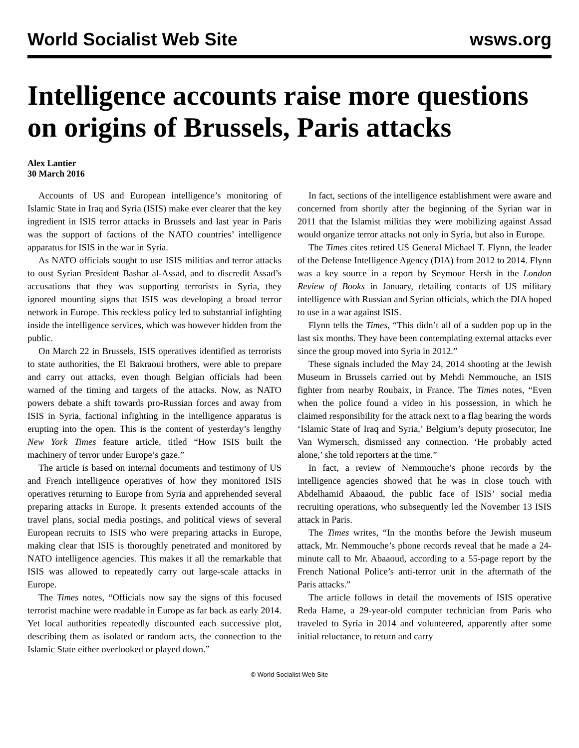World Socialist Web Site wsws.org
Intelligence accounts raise more questions on origins of Brussels, Paris attacks
Alex Lantier
30 March 2016
Accounts of US and European intelligence’s monitoring of Islamic State in Iraq and Syria (ISIS) make ever clearer that the key ingredient in ISIS terror attacks in Brussels and last year in Paris was the support of factions of the NATO countries’ intelligence apparatus for ISIS in the war in Syria.
As NATO officials sought to use ISIS militias and terror attacks to oust Syrian President Bashar al-Assad, and to discredit Assad’s accusations that they was supporting terrorists in Syria, they ignored mounting signs that ISIS was developing a broad terror network in Europe. This reckless policy led to substantial infighting inside the intelligence services, which was however hidden from the public.
On March 22 in Brussels, ISIS operatives identified as terrorists to state authorities, the El Bakraoui brothers, were able to prepare and carry out attacks, even though Belgian officials had been warned of the timing and targets of the attacks. Now, as NATO powers debate a shift towards pro-Russian forces and away from ISIS in Syria, factional infighting in the intelligence apparatus is erupting into the open. This is the content of yesterday’s lengthy New York Times feature article, titled “How ISIS built the machinery of terror under Europe’s gaze.”
The article is based on internal documents and testimony of US and French intelligence operatives of how they monitored ISIS operatives returning to Europe from Syria and apprehended several preparing attacks in Europe. It presents extended accounts of the travel plans, social media postings, and political views of several European recruits to ISIS who were preparing attacks in Europe, making clear that ISIS is thoroughly penetrated and monitored by NATO intelligence agencies. This makes it all the remarkable that ISIS was allowed to repeatedly carry out large-scale attacks in Europe.
The Times notes, “Officials now say the signs of this focused terrorist machine were readable in Europe as far back as early 2014. Yet local authorities repeatedly discounted each successive plot, describing them as isolated or random acts, the connection to the Islamic State either overlooked or played down.”
In fact, sections of the intelligence establishment were aware and concerned from shortly after the beginning of the Syrian war in 2011 that the Islamist militias they were mobilizing against Assad would organize terror attacks not only in Syria, but also in Europe.
The Times cites retired US General Michael T. Flynn, the leader of the Defense Intelligence Agency (DIA) from 2012 to 2014. Flynn was a key source in a report by Seymour Hersh in the London Review of Books in January, detailing contacts of US military intelligence with Russian and Syrian officials, which the DIA hoped to use in a war against ISIS.
Flynn tells the Times, “This didn’t all of a sudden pop up in the last six months. They have been contemplating external attacks ever since the group moved into Syria in 2012.”
These signals included the May 24, 2014 shooting at the Jewish Museum in Brussels carried out by Mehdi Nemmouche, an ISIS fighter from nearby Roubaix, in France. The Times notes, “Even when the police found a video in his possession, in which he claimed responsibility for the attack next to a flag bearing the words ‘Islamic State of Iraq and Syria,’ Belgium’s deputy prosecutor, Ine Van Wymersch, dismissed any connection. ‘He probably acted alone,’ she told reporters at the time.”
In fact, a review of Nemmouche’s phone records by the intelligence agencies showed that he was in close touch with Abdelhamid Abaaoud, the public face of ISIS’ social media recruiting operations, who subsequently led the November 13 ISIS attack in Paris.
The Times writes, “In the months before the Jewish museum attack, Mr. Nemmouche’s phone records reveal that he made a 24-minute call to Mr. Abaaoud, according to a 55-page report by the French National Police’s anti-terror unit in the aftermath of the Paris attacks.”
The article follows in detail the movements of ISIS operative Reda Hame, a 29-year-old computer technician from Paris who traveled to Syria in 2014 and volunteered, apparently after some initial reluctance, to return and carry
© World Socialist Web Site